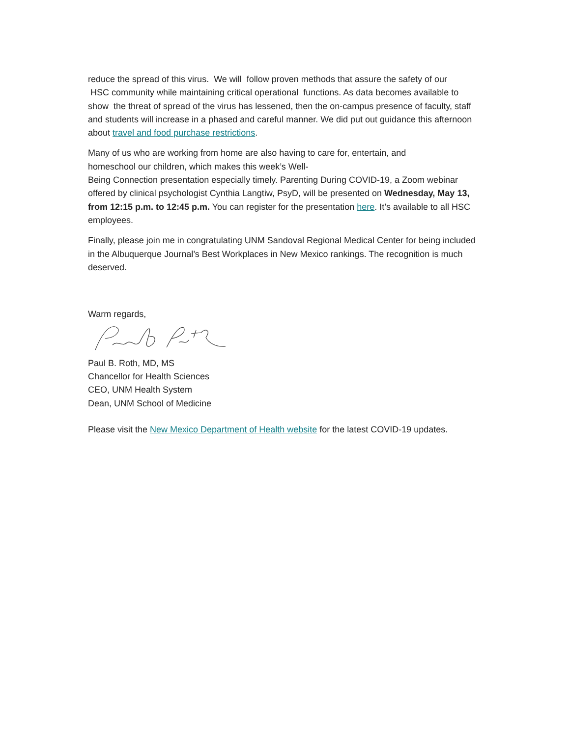reduce the spread of this virus. We will follow proven methods that assure the safety of our
HSC community while maintaining critical operational functions. As data becomes available to show the threat of spread of the virus has lessened, then the on-campus presence of faculty, staff and students will increase in a phased and careful manner. We did put out guidance this afternoon about travel and food purchase restrictions.
Many of us who are working from home are also having to care for, entertain, and
homeschool our children, which makes this week’s Well-
Being Connection presentation especially timely. Parenting During COVID-19, a Zoom webinar offered by clinical psychologist Cynthia Langtiw, PsyD, will be presented on Wednesday, May 13, from 12:15 p.m. to 12:45 p.m. You can register for the presentation here. It’s available to all HSC employees.
Finally, please join me in congratulating UNM Sandoval Regional Medical Center for being included in the Albuquerque Journal’s Best Workplaces in New Mexico rankings. The recognition is much deserved.
Warm regards,
Paul B. Roth, MD, MS
Chancellor for Health Sciences
CEO, UNM Health System
Dean, UNM School of Medicine
Please visit the New Mexico Department of Health website for the latest COVID-19 updates.